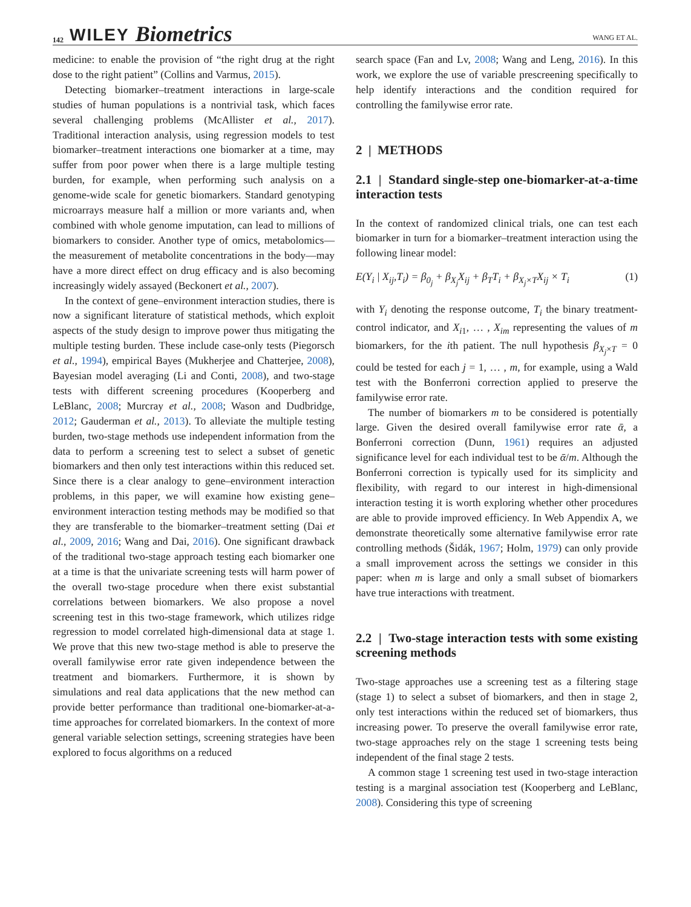142 WILEY Biometrics
WANG ET AL.
medicine: to enable the provision of “the right drug at the right dose to the right patient” (Collins and Varmus, 2015).
Detecting biomarker–treatment interactions in large-scale studies of human populations is a nontrivial task, which faces several challenging problems (McAllister et al., 2017). Traditional interaction analysis, using regression models to test biomarker–treatment interactions one biomarker at a time, may suffer from poor power when there is a large multiple testing burden, for example, when performing such analysis on a genome-wide scale for genetic biomarkers. Standard genotyping microarrays measure half a million or more variants and, when combined with whole genome imputation, can lead to millions of biomarkers to consider. Another type of omics, metabolomics—the measurement of metabolite concentrations in the body—may have a more direct effect on drug efficacy and is also becoming increasingly widely assayed (Beckonert et al., 2007).
In the context of gene–environment interaction studies, there is now a significant literature of statistical methods, which exploit aspects of the study design to improve power thus mitigating the multiple testing burden. These include case-only tests (Piegorsch et al., 1994), empirical Bayes (Mukherjee and Chatterjee, 2008), Bayesian model averaging (Li and Conti, 2008), and two-stage tests with different screening procedures (Kooperberg and LeBlanc, 2008; Murcray et al., 2008; Wason and Dudbridge, 2012; Gauderman et al., 2013). To alleviate the multiple testing burden, two-stage methods use independent information from the data to perform a screening test to select a subset of genetic biomarkers and then only test interactions within this reduced set. Since there is a clear analogy to gene–environment interaction problems, in this paper, we will examine how existing gene–environment interaction testing methods may be modified so that they are transferable to the biomarker–treatment setting (Dai et al., 2009, 2016; Wang and Dai, 2016). One significant drawback of the traditional two-stage approach testing each biomarker one at a time is that the univariate screening tests will harm power of the overall two-stage procedure when there exist substantial correlations between biomarkers. We also propose a novel screening test in this two-stage framework, which utilizes ridge regression to model correlated high-dimensional data at stage 1. We prove that this new two-stage method is able to preserve the overall familywise error rate given independence between the treatment and biomarkers. Furthermore, it is shown by simulations and real data applications that the new method can provide better performance than traditional one-biomarker-at-a-time approaches for correlated biomarkers. In the context of more general variable selection settings, screening strategies have been explored to focus algorithms on a reduced
search space (Fan and Lv, 2008; Wang and Leng, 2016). In this work, we explore the use of variable prescreening specifically to help identify interactions and the condition required for controlling the familywise error rate.
2 | METHODS
2.1 | Standard single-step one-biomarker-at-a-time interaction tests
In the context of randomized clinical trials, one can test each biomarker in turn for a biomarker–treatment interaction using the following linear model:
E(Y<sub>i</sub> | X<sub>ij</sub>,T<sub>i</sub>) = β<sub>0<sub>j</sub></sub> + β<sub>X<sub>j</sub></sub>X<sub>ij</sub> + β<sub>T</sub>T<sub>i</sub> + β<sub>X<sub>j</sub>×T</sub>X<sub>ij</sub> × T<sub>i</sub> (1)
with Y<sub>i</sub> denoting the response outcome, T<sub>i</sub> the binary treatment-control indicator, and X<sub>i1</sub>, … , X<sub>im</sub> representing the values of m biomarkers, for the ith patient. The null hypothesis β<sub>X<sub>j</sub>×T</sub> = 0 could be tested for each j = 1, … , m, for example, using a Wald test with the Bonferroni correction applied to preserve the familywise error rate.
The number of biomarkers m to be considered is potentially large. Given the desired overall familywise error rate ᾱ, a Bonferroni correction (Dunn, 1961) requires an adjusted significance level for each individual test to be ᾱ/m. Although the Bonferroni correction is typically used for its simplicity and flexibility, with regard to our interest in high-dimensional interaction testing it is worth exploring whether other procedures are able to provide improved efficiency. In Web Appendix A, we demonstrate theoretically some alternative familywise error rate controlling methods (Šidák, 1967; Holm, 1979) can only provide a small improvement across the settings we consider in this paper: when m is large and only a small subset of biomarkers have true interactions with treatment.
2.2 | Two-stage interaction tests with some existing screening methods
Two-stage approaches use a screening test as a filtering stage (stage 1) to select a subset of biomarkers, and then in stage 2, only test interactions within the reduced set of biomarkers, thus increasing power. To preserve the overall familywise error rate, two-stage approaches rely on the stage 1 screening tests being independent of the final stage 2 tests.
A common stage 1 screening test used in two-stage interaction testing is a marginal association test (Kooperberg and LeBlanc, 2008). Considering this type of screening